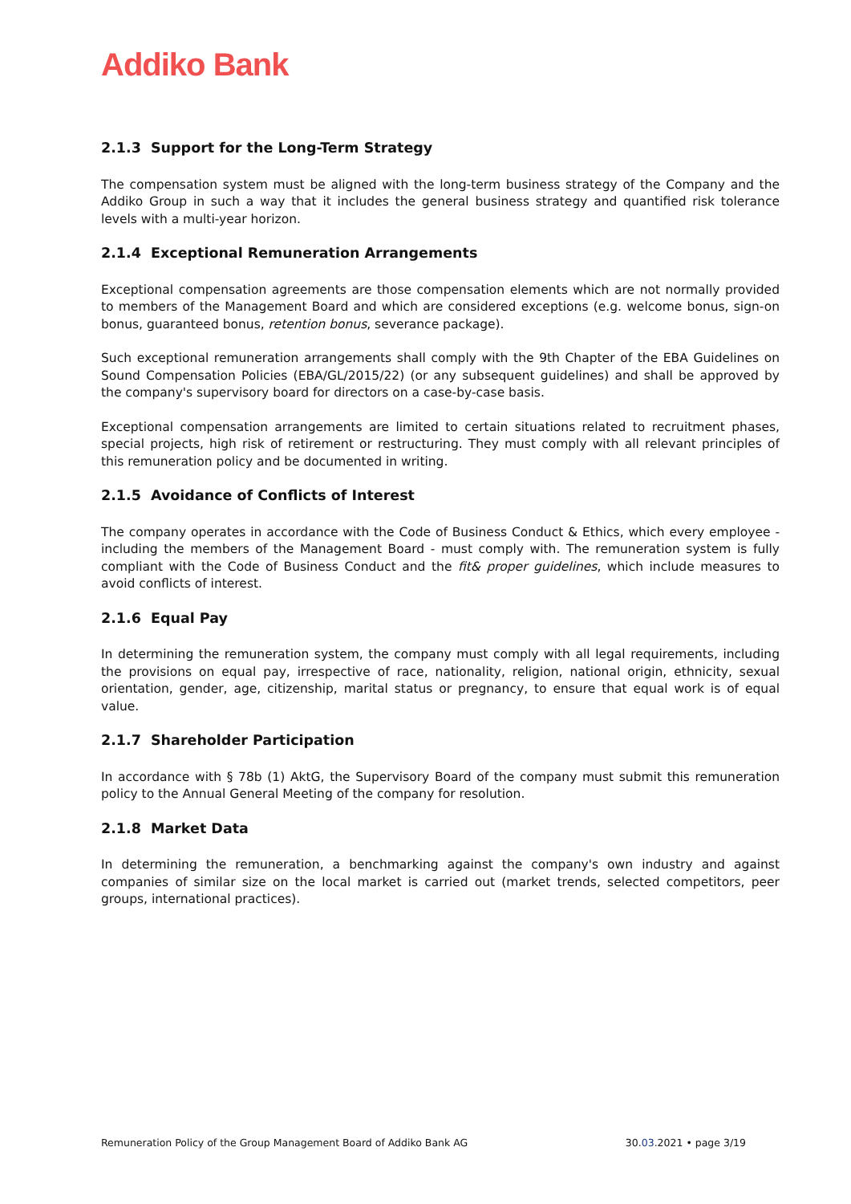Addiko Bank
2.1.3 Support for the Long-Term Strategy
The compensation system must be aligned with the long-term business strategy of the Company and the Addiko Group in such a way that it includes the general business strategy and quantified risk tolerance levels with a multi-year horizon.
2.1.4 Exceptional Remuneration Arrangements
Exceptional compensation agreements are those compensation elements which are not normally provided to members of the Management Board and which are considered exceptions (e.g. welcome bonus, sign-on bonus, guaranteed bonus, retention bonus, severance package).
Such exceptional remuneration arrangements shall comply with the 9th Chapter of the EBA Guidelines on Sound Compensation Policies (EBA/GL/2015/22) (or any subsequent guidelines) and shall be approved by the company's supervisory board for directors on a case-by-case basis.
Exceptional compensation arrangements are limited to certain situations related to recruitment phases, special projects, high risk of retirement or restructuring. They must comply with all relevant principles of this remuneration policy and be documented in writing.
2.1.5 Avoidance of Conflicts of Interest
The company operates in accordance with the Code of Business Conduct & Ethics, which every employee - including the members of the Management Board - must comply with. The remuneration system is fully compliant with the Code of Business Conduct and the fit& proper guidelines, which include measures to avoid conflicts of interest.
2.1.6 Equal Pay
In determining the remuneration system, the company must comply with all legal requirements, including the provisions on equal pay, irrespective of race, nationality, religion, national origin, ethnicity, sexual orientation, gender, age, citizenship, marital status or pregnancy, to ensure that equal work is of equal value.
2.1.7 Shareholder Participation
In accordance with § 78b (1) AktG, the Supervisory Board of the company must submit this remuneration policy to the Annual General Meeting of the company for resolution.
2.1.8 Market Data
In determining the remuneration, a benchmarking against the company's own industry and against companies of similar size on the local market is carried out (market trends, selected competitors, peer groups, international practices).
Remuneration Policy of the Group Management Board of Addiko Bank AG 30.03.2021 • page 3/19